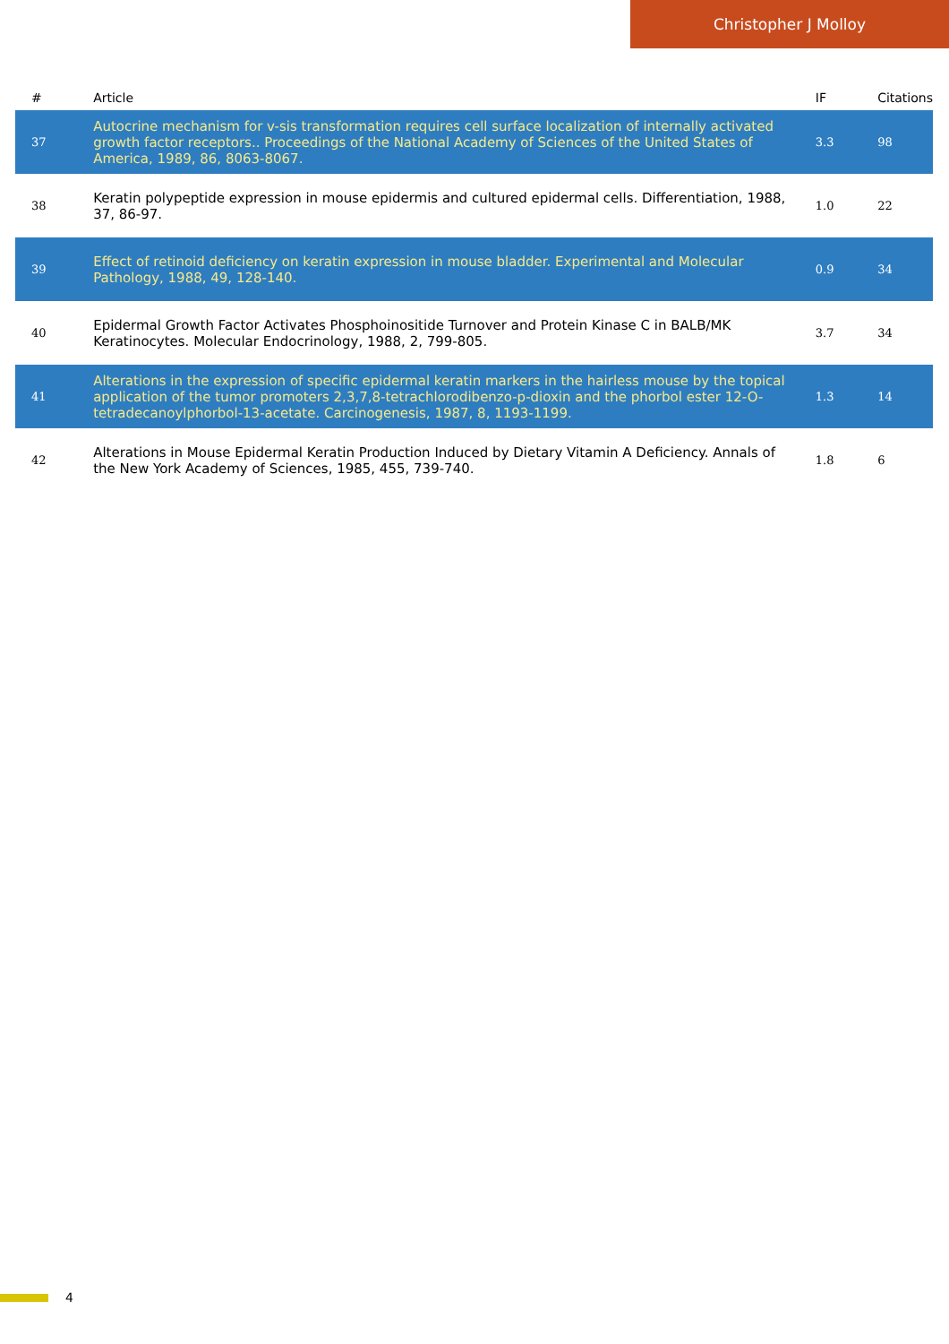Christopher J Molloy
| # | Article | IF | Citations |
| --- | --- | --- | --- |
| 37 | Autocrine mechanism for v-sis transformation requires cell surface localization of internally activated growth factor receptors.. Proceedings of the National Academy of Sciences of the United States of America, 1989, 86, 8063-8067. | 3.3 | 98 |
| 38 | Keratin polypeptide expression in mouse epidermis and cultured epidermal cells. Differentiation, 1988, 37, 86-97. | 1.0 | 22 |
| 39 | Effect of retinoid deficiency on keratin expression in mouse bladder. Experimental and Molecular Pathology, 1988, 49, 128-140. | 0.9 | 34 |
| 40 | Epidermal Growth Factor Activates Phosphoinositide Turnover and Protein Kinase C in BALB/MK Keratinocytes. Molecular Endocrinology, 1988, 2, 799-805. | 3.7 | 34 |
| 41 | Alterations in the expression of specific epidermal keratin markers in the hairless mouse by the topical application of the tumor promoters 2,3,7,8-tetrachlorodibenzo-p-dioxin and the phorbol ester 12-O-tetradecanoylphorbol-13-acetate. Carcinogenesis, 1987, 8, 1193-1199. | 1.3 | 14 |
| 42 | Alterations in Mouse Epidermal Keratin Production Induced by Dietary Vitamin A Deficiency. Annals of the New York Academy of Sciences, 1985, 455, 739-740. | 1.8 | 6 |
4